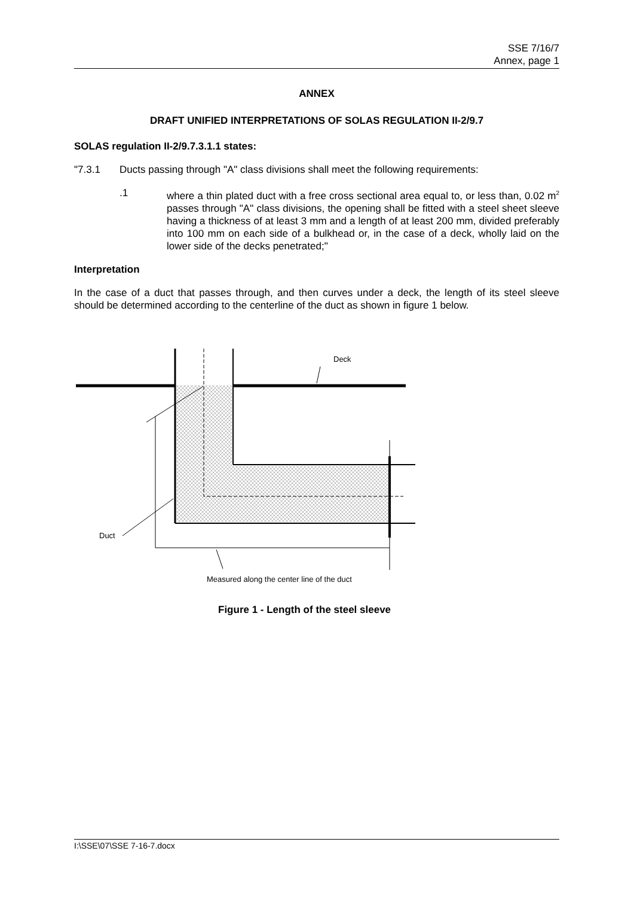SSE 7/16/7
Annex, page 1
ANNEX
DRAFT UNIFIED INTERPRETATIONS OF SOLAS REGULATION II-2/9.7
SOLAS regulation II-2/9.7.3.1.1 states:
"7.3.1 Ducts passing through "A" class divisions shall meet the following requirements:
.1 where a thin plated duct with a free cross sectional area equal to, or less than, 0.02 m<sup>2</sup> passes through "A" class divisions, the opening shall be fitted with a steel sheet sleeve having a thickness of at least 3 mm and a length of at least 200 mm, divided preferably into 100 mm on each side of a bulkhead or, in the case of a deck, wholly laid on the lower side of the decks penetrated;"
Interpretation
In the case of a duct that passes through, and then curves under a deck, the length of its steel sleeve should be determined according to the centerline of the duct as shown in figure 1 below.
Deck
Duct
Measured along the center line of the duct
Figure 1 - Length of the steel sleeve
I:\SSE\07\SSE 7-16-7.docx